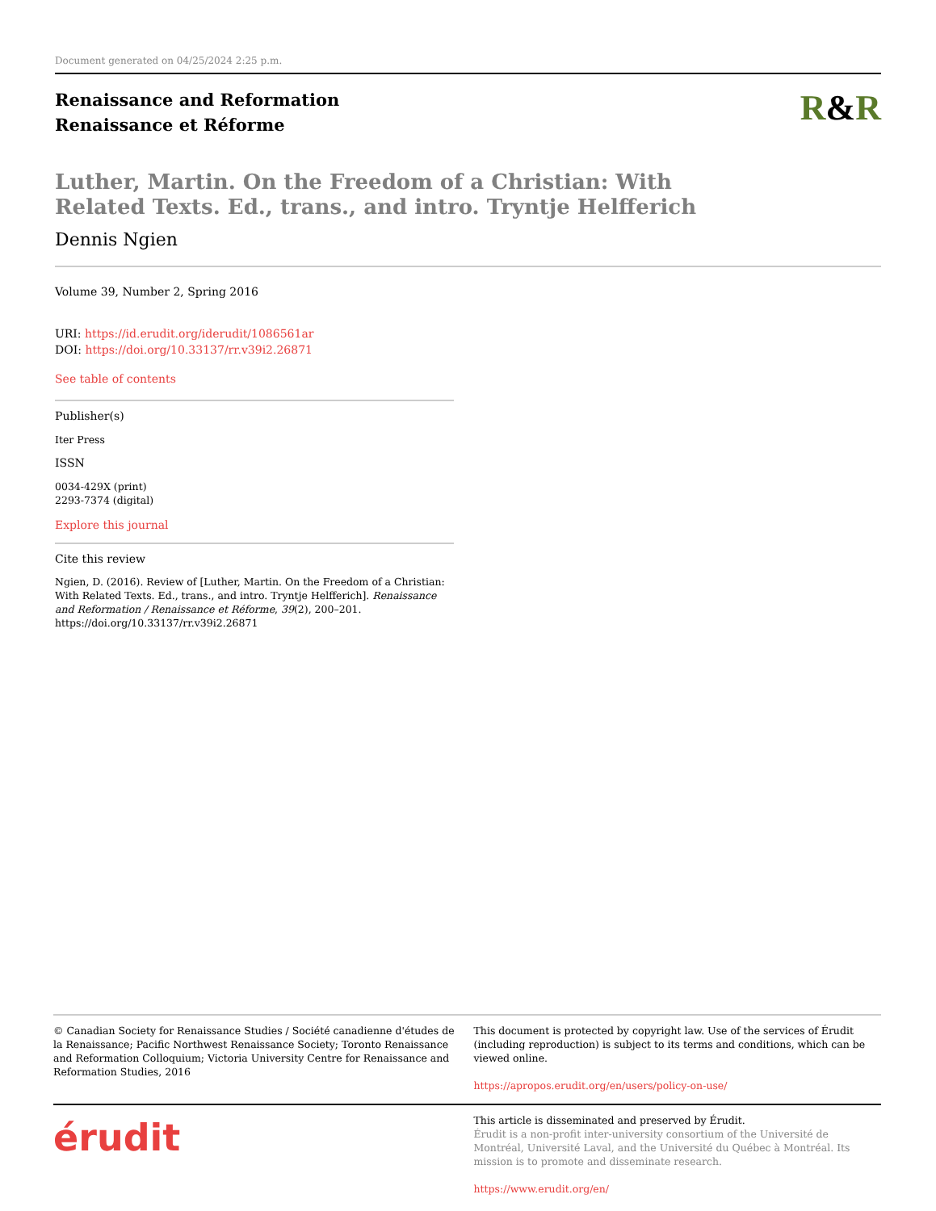Document generated on 04/25/2024 2:25 p.m.
Renaissance and Reformation
Renaissance et Réforme
R&R
Luther, Martin. On the Freedom of a Christian: With Related Texts. Ed., trans., and intro. Tryntje Helfferich
Dennis Ngien
Volume 39, Number 2, Spring 2016
URI: https://id.erudit.org/iderudit/1086561ar
DOI: https://doi.org/10.33137/rr.v39i2.26871
See table of contents
Publisher(s)
Iter Press
ISSN
0034-429X (print)
2293-7374 (digital)
Explore this journal
Cite this review
Ngien, D. (2016). Review of [Luther, Martin. On the Freedom of a Christian: With Related Texts. Ed., trans., and intro. Tryntje Helfferich]. Renaissance and Reformation / Renaissance et Réforme, 39(2), 200–201. https://doi.org/10.33137/rr.v39i2.26871
© Canadian Society for Renaissance Studies / Société canadienne d'études de la Renaissance; Pacific Northwest Renaissance Society; Toronto Renaissance and Reformation Colloquium; Victoria University Centre for Renaissance and Reformation Studies, 2016
This document is protected by copyright law. Use of the services of Érudit (including reproduction) is subject to its terms and conditions, which can be viewed online.
https://apropos.erudit.org/en/users/policy-on-use/
érudit
This article is disseminated and preserved by Érudit.
Érudit is a non-profit inter-university consortium of the Université de Montréal, Université Laval, and the Université du Québec à Montréal. Its mission is to promote and disseminate research.
https://www.erudit.org/en/